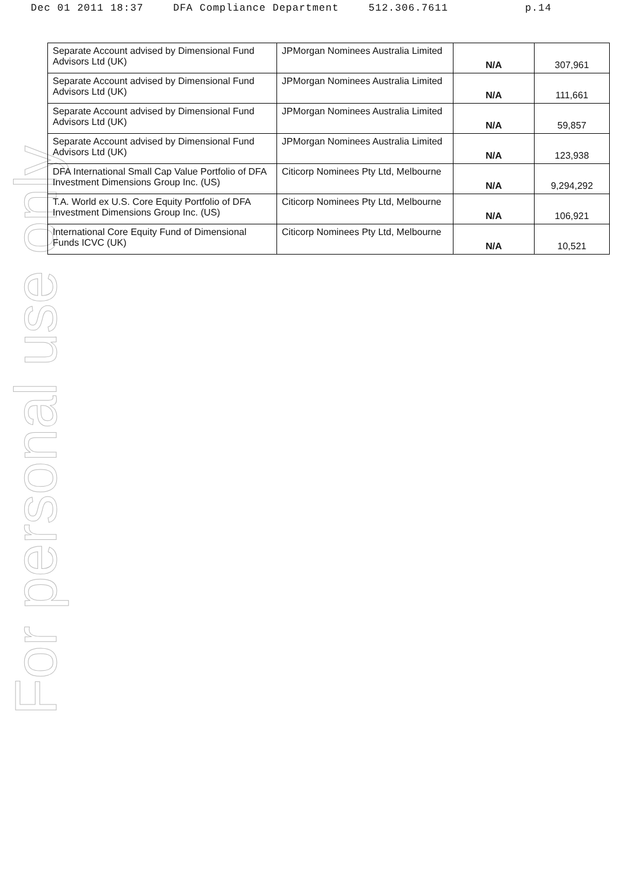Dec 01 2011 18:37 DFA Compliance Department 512.306.7611 p.14
For personal use only
| Separate Account advised by Dimensional Fund Advisors Ltd (UK) | JPMorgan Nominees Australia Limited | N/A | 307,961 |
| Separate Account advised by Dimensional Fund Advisors Ltd (UK) | JPMorgan Nominees Australia Limited | N/A | 111,661 |
| Separate Account advised by Dimensional Fund Advisors Ltd (UK) | JPMorgan Nominees Australia Limited | N/A | 59,857 |
| Separate Account advised by Dimensional Fund Advisors Ltd (UK) | JPMorgan Nominees Australia Limited | N/A | 123,938 |
| DFA International Small Cap Value Portfolio of DFA Investment Dimensions Group Inc. (US) | Citicorp Nominees Pty Ltd, Melbourne | N/A | 9,294,292 |
| T.A. World ex U.S. Core Equity Portfolio of DFA Investment Dimensions Group Inc. (US) | Citicorp Nominees Pty Ltd, Melbourne | N/A | 106,921 |
| International Core Equity Fund of Dimensional Funds ICVC (UK) | Citicorp Nominees Pty Ltd, Melbourne | N/A | 10,521 |